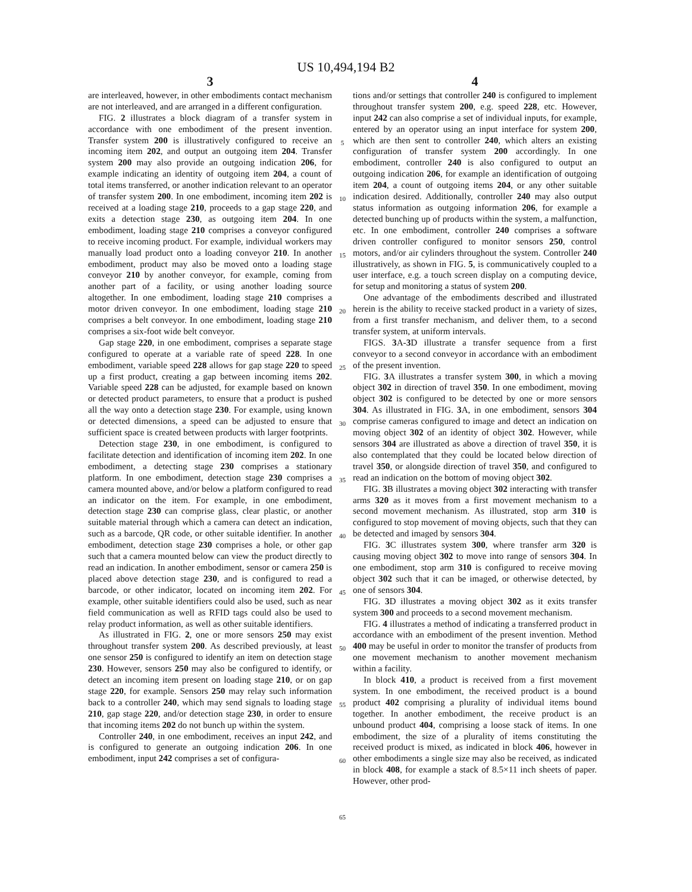US 10,494,194 B2
3
are interleaved, however, in other embodiments contact mechanism are not interleaved, and are arranged in a different configuration.
FIG. 2 illustrates a block diagram of a transfer system in accordance with one embodiment of the present invention. Transfer system 200 is illustratively configured to receive an incoming item 202, and output an outgoing item 204. Transfer system 200 may also provide an outgoing indication 206, for example indicating an identity of outgoing item 204, a count of total items transferred, or another indication relevant to an operator of transfer system 200. In one embodiment, incoming item 202 is received at a loading stage 210, proceeds to a gap stage 220, and exits a detection stage 230, as outgoing item 204. In one embodiment, loading stage 210 comprises a conveyor configured to receive incoming product. For example, individual workers may manually load product onto a loading conveyor 210. In another embodiment, product may also be moved onto a loading stage conveyor 210 by another conveyor, for example, coming from another part of a facility, or using another loading source altogether. In one embodiment, loading stage 210 comprises a motor driven conveyor. In one embodiment, loading stage 210 comprises a belt conveyor. In one embodiment, loading stage 210 comprises a six-foot wide belt conveyor.
Gap stage 220, in one embodiment, comprises a separate stage configured to operate at a variable rate of speed 228. In one embodiment, variable speed 228 allows for gap stage 220 to speed up a first product, creating a gap between incoming items 202. Variable speed 228 can be adjusted, for example based on known or detected product parameters, to ensure that a product is pushed all the way onto a detection stage 230. For example, using known or detected dimensions, a speed can be adjusted to ensure that sufficient space is created between products with larger footprints.
Detection stage 230, in one embodiment, is configured to facilitate detection and identification of incoming item 202. In one embodiment, a detecting stage 230 comprises a stationary platform. In one embodiment, detection stage 230 comprises a camera mounted above, and/or below a platform configured to read an indicator on the item. For example, in one embodiment, detection stage 230 can comprise glass, clear plastic, or another suitable material through which a camera can detect an indication, such as a barcode, QR code, or other suitable identifier. In another embodiment, detection stage 230 comprises a hole, or other gap such that a camera mounted below can view the product directly to read an indication. In another embodiment, sensor or camera 250 is placed above detection stage 230, and is configured to read a barcode, or other indicator, located on incoming item 202. For example, other suitable identifiers could also be used, such as near field communication as well as RFID tags could also be used to relay product information, as well as other suitable identifiers.
As illustrated in FIG. 2, one or more sensors 250 may exist throughout transfer system 200. As described previously, at least one sensor 250 is configured to identify an item on detection stage 230. However, sensors 250 may also be configured to identify, or detect an incoming item present on loading stage 210, or on gap stage 220, for example. Sensors 250 may relay such information back to a controller 240, which may send signals to loading stage 210, gap stage 220, and/or detection stage 230, in order to ensure that incoming items 202 do not bunch up within the system.
Controller 240, in one embodiment, receives an input 242, and is configured to generate an outgoing indication 206. In one embodiment, input 242 comprises a set of configura-
5
10
15
20
25
30
35
40
45
50
55
60
65
4
tions and/or settings that controller 240 is configured to implement throughout transfer system 200, e.g. speed 228, etc. However, input 242 can also comprise a set of individual inputs, for example, entered by an operator using an input interface for system 200, which are then sent to controller 240, which alters an existing configuration of transfer system 200 accordingly. In one embodiment, controller 240 is also configured to output an outgoing indication 206, for example an identification of outgoing item 204, a count of outgoing items 204, or any other suitable indication desired. Additionally, controller 240 may also output status information as outgoing information 206, for example a detected bunching up of products within the system, a malfunction, etc. In one embodiment, controller 240 comprises a software driven controller configured to monitor sensors 250, control motors, and/or air cylinders throughout the system. Controller 240 illustratively, as shown in FIG. 5, is communicatively coupled to a user interface, e.g. a touch screen display on a computing device, for setup and monitoring a status of system 200.
One advantage of the embodiments described and illustrated herein is the ability to receive stacked product in a variety of sizes, from a first transfer mechanism, and deliver them, to a second transfer system, at uniform intervals.
FIGS. 3 A-3 D illustrate a transfer sequence from a first conveyor to a second conveyor in accordance with an embodiment of the present invention.
FIG. 3 A illustrates a transfer system 300, in which a moving object 302 in direction of travel 350. In one embodiment, moving object 302 is configured to be detected by one or more sensors 304. As illustrated in FIG. 3 A, in one embodiment, sensors 304 comprise cameras configured to image and detect an indication on moving object 302 of an identity of object 302. However, while sensors 304 are illustrated as above a direction of travel 350, it is also contemplated that they could be located below direction of travel 350, or alongside direction of travel 350, and configured to read an indication on the bottom of moving object 302.
FIG. 3 B illustrates a moving object 302 interacting with transfer arms 320 as it moves from a first movement mechanism to a second movement mechanism. As illustrated, stop arm 310 is configured to stop movement of moving objects, such that they can be detected and imaged by sensors 304.
FIG. 3 C illustrates system 300, where transfer arm 320 is causing moving object 302 to move into range of sensors 304. In one embodiment, stop arm 310 is configured to receive moving object 302 such that it can be imaged, or otherwise detected, by one of sensors 304.
FIG. 3 D illustrates a moving object 302 as it exits transfer system 300 and proceeds to a second movement mechanism.
FIG. 4 illustrates a method of indicating a transferred product in accordance with an embodiment of the present invention. Method 400 may be useful in order to monitor the transfer of products from one movement mechanism to another movement mechanism within a facility.
In block 410, a product is received from a first movement system. In one embodiment, the received product is a bound product 402 comprising a plurality of individual items bound together. In another embodiment, the receive product is an unbound product 404, comprising a loose stack of items. In one embodiment, the size of a plurality of items constituting the received product is mixed, as indicated in block 406, however in other embodiments a single size may also be received, as indicated in block 408, for example a stack of 8.5×11 inch sheets of paper. However, other prod-